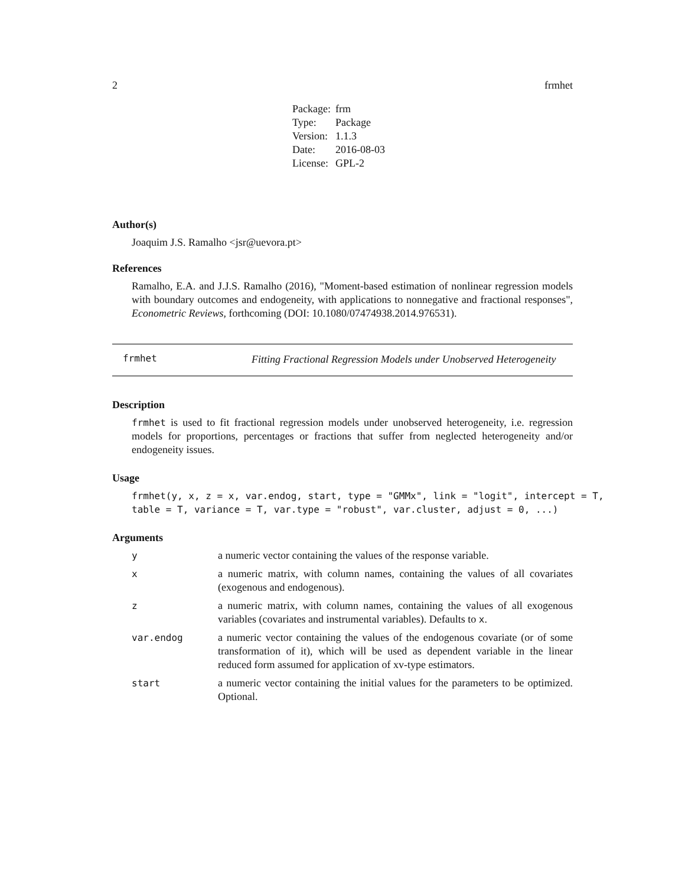2 frmhet
| Package: | frm |
| Type: | Package |
| Version: | 1.1.3 |
| Date: | 2016-08-03 |
| License: | GPL-2 |
Author(s)
Joaquim J.S. Ramalho <jsr@uevora.pt>
References
Ramalho, E.A. and J.J.S. Ramalho (2016), "Moment-based estimation of nonlinear regression models with boundary outcomes and endogeneity, with applications to nonnegative and fractional responses", Econometric Reviews, forthcoming (DOI: 10.1080/07474938.2014.976531).
frmhet Fitting Fractional Regression Models under Unobserved Heterogeneity
Description
frmhet is used to fit fractional regression models under unobserved heterogeneity, i.e. regression models for proportions, percentages or fractions that suffer from neglected heterogeneity and/or endogeneity issues.
Usage
frmhet(y, x, z = x, var.endog, start, type = "GMMx", link = "logit", intercept = T, table = T, variance = T, var.type = "robust", var.cluster, adjust = 0, ...)
Arguments
| y | a numeric vector containing the values of the response variable. |
| x | a numeric matrix, with column names, containing the values of all covariates (exogenous and endogenous). |
| z | a numeric matrix, with column names, containing the values of all exogenous variables (covariates and instrumental variables). Defaults to x . |
| var.endog | a numeric vector containing the values of the endogenous covariate (or of some transformation of it), which will be used as dependent variable in the linear reduced form assumed for application of xv-type estimators. |
| start | a numeric vector containing the initial values for the parameters to be optimized. Optional. |